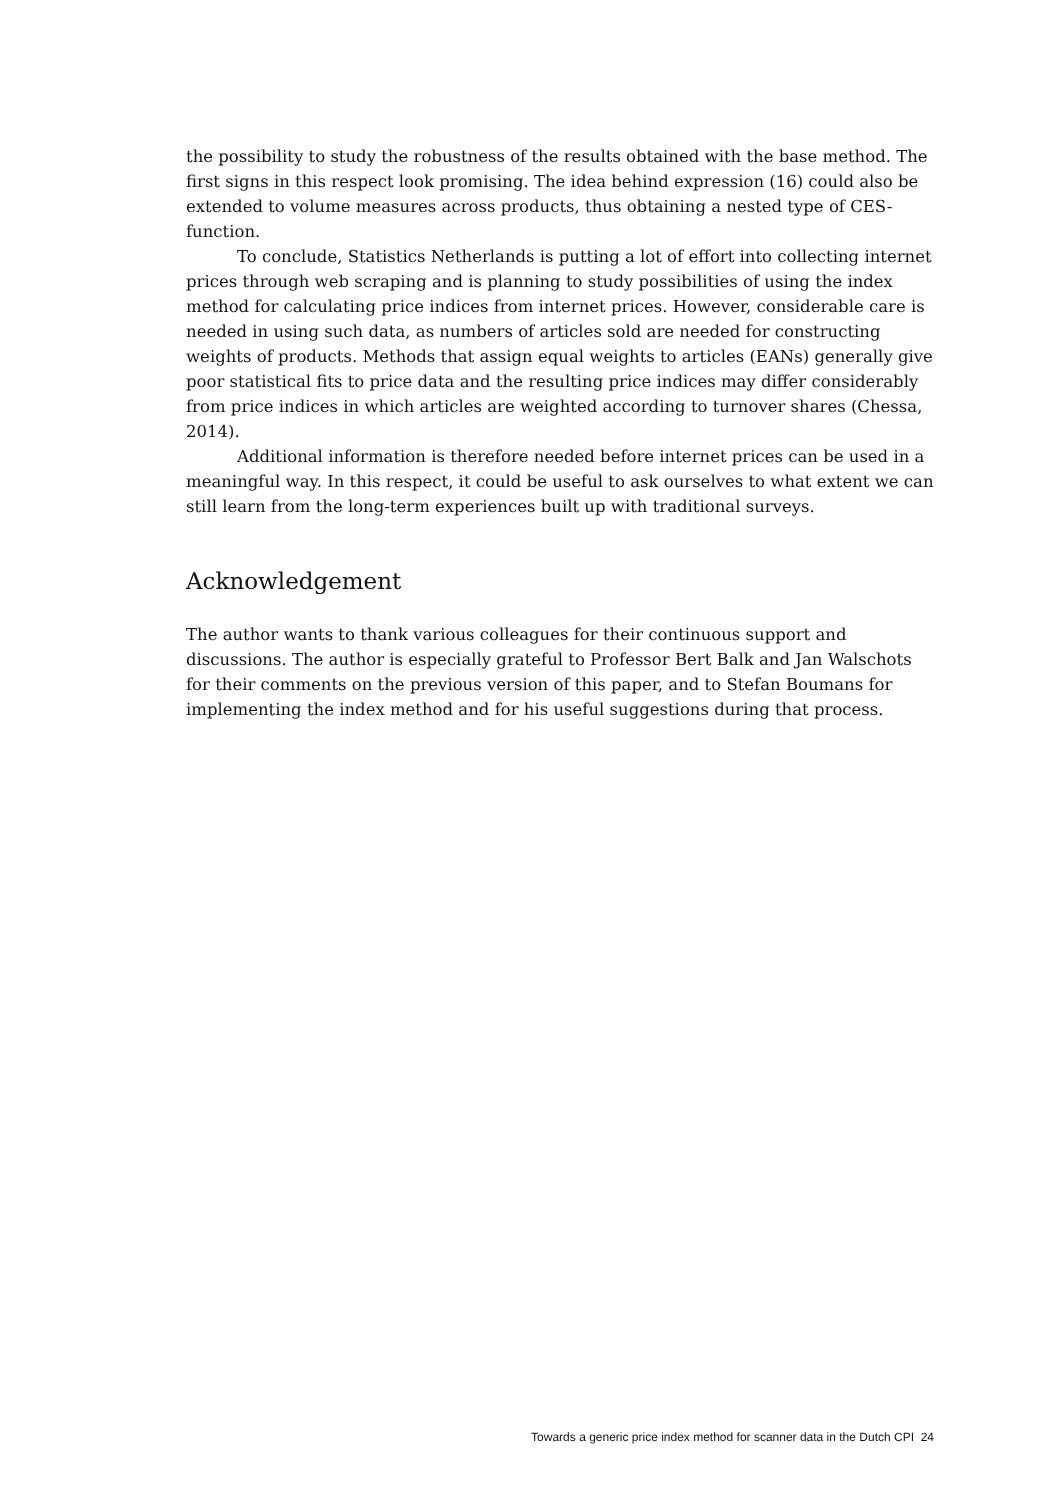the possibility to study the robustness of the results obtained with the base method. The first signs in this respect look promising. The idea behind expression (16) could also be extended to volume measures across products, thus obtaining a nested type of CES-function.
To conclude, Statistics Netherlands is putting a lot of effort into collecting internet prices through web scraping and is planning to study possibilities of using the index method for calculating price indices from internet prices. However, considerable care is needed in using such data, as numbers of articles sold are needed for constructing weights of products. Methods that assign equal weights to articles (EANs) generally give poor statistical fits to price data and the resulting price indices may differ considerably from price indices in which articles are weighted according to turnover shares (Chessa, 2014).
Additional information is therefore needed before internet prices can be used in a meaningful way. In this respect, it could be useful to ask ourselves to what extent we can still learn from the long-term experiences built up with traditional surveys.
Acknowledgement
The author wants to thank various colleagues for their continuous support and discussions. The author is especially grateful to Professor Bert Balk and Jan Walschots for their comments on the previous version of this paper, and to Stefan Boumans for implementing the index method and for his useful suggestions during that process.
Towards a generic price index method for scanner data in the Dutch CPI 24